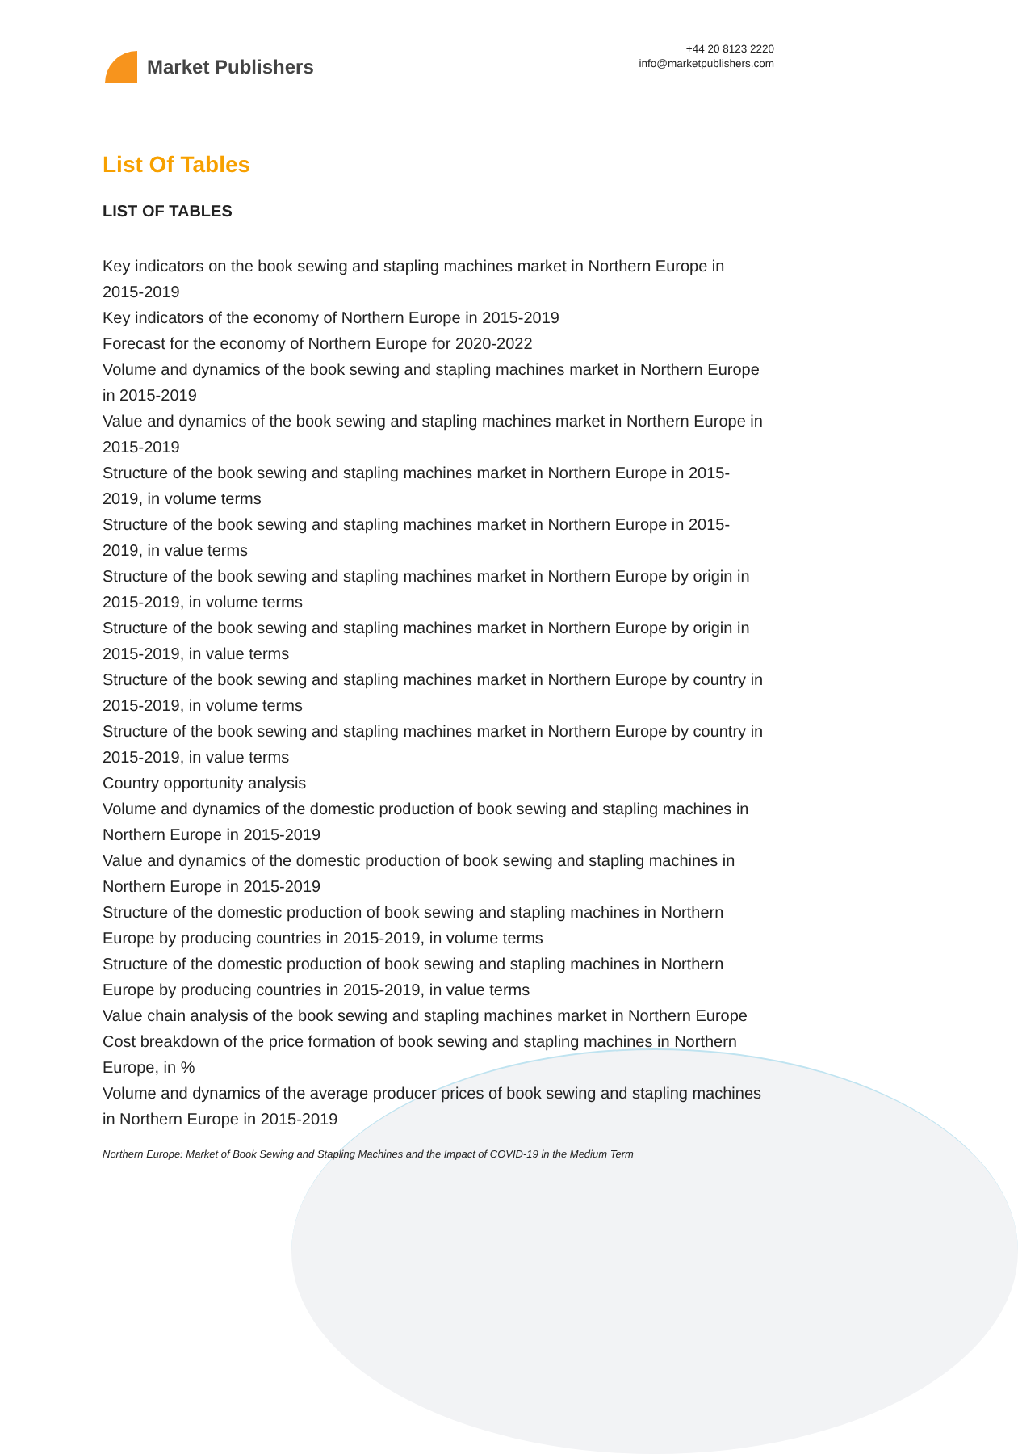Market Publishers
+44 20 8123 2220
info@marketpublishers.com
List Of Tables
LIST OF TABLES
Key indicators on the book sewing and stapling machines market in Northern Europe in 2015-2019
Key indicators of the economy of Northern Europe in 2015-2019
Forecast for the economy of Northern Europe for 2020-2022
Volume and dynamics of the book sewing and stapling machines market in Northern Europe in 2015-2019
Value and dynamics of the book sewing and stapling machines market in Northern Europe in 2015-2019
Structure of the book sewing and stapling machines market in Northern Europe in 2015-2019, in volume terms
Structure of the book sewing and stapling machines market in Northern Europe in 2015-2019, in value terms
Structure of the book sewing and stapling machines market in Northern Europe by origin in 2015-2019, in volume terms
Structure of the book sewing and stapling machines market in Northern Europe by origin in 2015-2019, in value terms
Structure of the book sewing and stapling machines market in Northern Europe by country in 2015-2019, in volume terms
Structure of the book sewing and stapling machines market in Northern Europe by country in 2015-2019, in value terms
Country opportunity analysis
Volume and dynamics of the domestic production of book sewing and stapling machines in Northern Europe in 2015-2019
Value and dynamics of the domestic production of book sewing and stapling machines in Northern Europe in 2015-2019
Structure of the domestic production of book sewing and stapling machines in Northern Europe by producing countries in 2015-2019, in volume terms
Structure of the domestic production of book sewing and stapling machines in Northern Europe by producing countries in 2015-2019, in value terms
Value chain analysis of the book sewing and stapling machines market in Northern Europe
Cost breakdown of the price formation of book sewing and stapling machines in Northern Europe, in %
Volume and dynamics of the average producer prices of book sewing and stapling machines in Northern Europe in 2015-2019
Northern Europe: Market of Book Sewing and Stapling Machines and the Impact of COVID-19 in the Medium Term